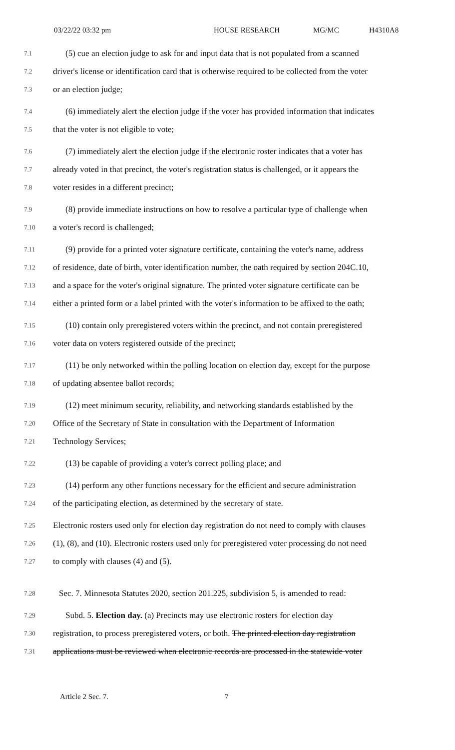03/22/22 03:32 pm HOUSE RESEARCH MG/MC H4310A8
7.1 (5) cue an election judge to ask for and input data that is not populated from a scanned
7.2 driver's license or identification card that is otherwise required to be collected from the voter
7.3 or an election judge;
7.4 (6) immediately alert the election judge if the voter has provided information that indicates
7.5 that the voter is not eligible to vote;
7.6 (7) immediately alert the election judge if the electronic roster indicates that a voter has
7.7 already voted in that precinct, the voter's registration status is challenged, or it appears the
7.8 voter resides in a different precinct;
7.9 (8) provide immediate instructions on how to resolve a particular type of challenge when
7.10 a voter's record is challenged;
7.11 (9) provide for a printed voter signature certificate, containing the voter's name, address
7.12 of residence, date of birth, voter identification number, the oath required by section 204C.10,
7.13 and a space for the voter's original signature. The printed voter signature certificate can be
7.14 either a printed form or a label printed with the voter's information to be affixed to the oath;
7.15 (10) contain only preregistered voters within the precinct, and not contain preregistered
7.16 voter data on voters registered outside of the precinct;
7.17 (11) be only networked within the polling location on election day, except for the purpose
7.18 of updating absentee ballot records;
7.19 (12) meet minimum security, reliability, and networking standards established by the
7.20 Office of the Secretary of State in consultation with the Department of Information
7.21 Technology Services;
7.22 (13) be capable of providing a voter's correct polling place; and
7.23 (14) perform any other functions necessary for the efficient and secure administration
7.24 of the participating election, as determined by the secretary of state.
7.25 Electronic rosters used only for election day registration do not need to comply with clauses
7.26 (1), (8), and (10). Electronic rosters used only for preregistered voter processing do not need
7.27 to comply with clauses (4) and (5).
7.28 Sec. 7. Minnesota Statutes 2020, section 201.225, subdivision 5, is amended to read:
7.29 Subd. 5. Election day. (a) Precincts may use electronic rosters for election day
7.30 registration, to process preregistered voters, or both. The printed election day registration
7.31 applications must be reviewed when electronic records are processed in the statewide voter
Article 2 Sec. 7. 7